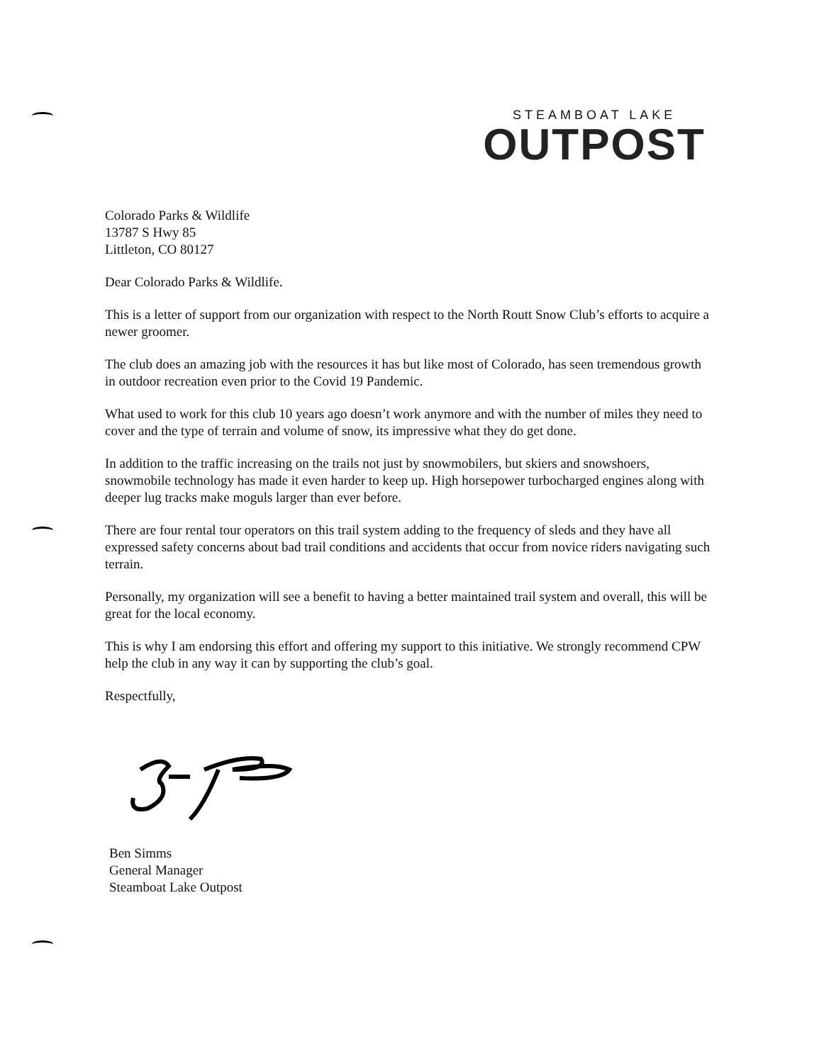STEAMBOAT LAKE
OUTPOST
Colorado Parks & Wildlife
13787 S Hwy 85
Littleton, CO 80127
Dear Colorado Parks & Wildlife.
This is a letter of support from our organization with respect to the North Routt Snow Club’s efforts to acquire a newer groomer.
The club does an amazing job with the resources it has but like most of Colorado, has seen tremendous growth in outdoor recreation even prior to the Covid 19 Pandemic.
What used to work for this club 10 years ago doesn’t work anymore and with the number of miles they need to cover and the type of terrain and volume of snow, its impressive what they do get done.
In addition to the traffic increasing on the trails not just by snowmobilers, but skiers and snowshoers, snowmobile technology has made it even harder to keep up. High horsepower turbocharged engines along with deeper lug tracks make moguls larger than ever before.
There are four rental tour operators on this trail system adding to the frequency of sleds and they have all expressed safety concerns about bad trail conditions and accidents that occur from novice riders navigating such terrain.
Personally, my organization will see a benefit to having a better maintained trail system and overall, this will be great for the local economy.
This is why I am endorsing this effort and offering my support to this initiative. We strongly recommend CPW help the club in any way it can by supporting the club’s goal.
Respectfully,
Ben Simms
General Manager
Steamboat Lake Outpost